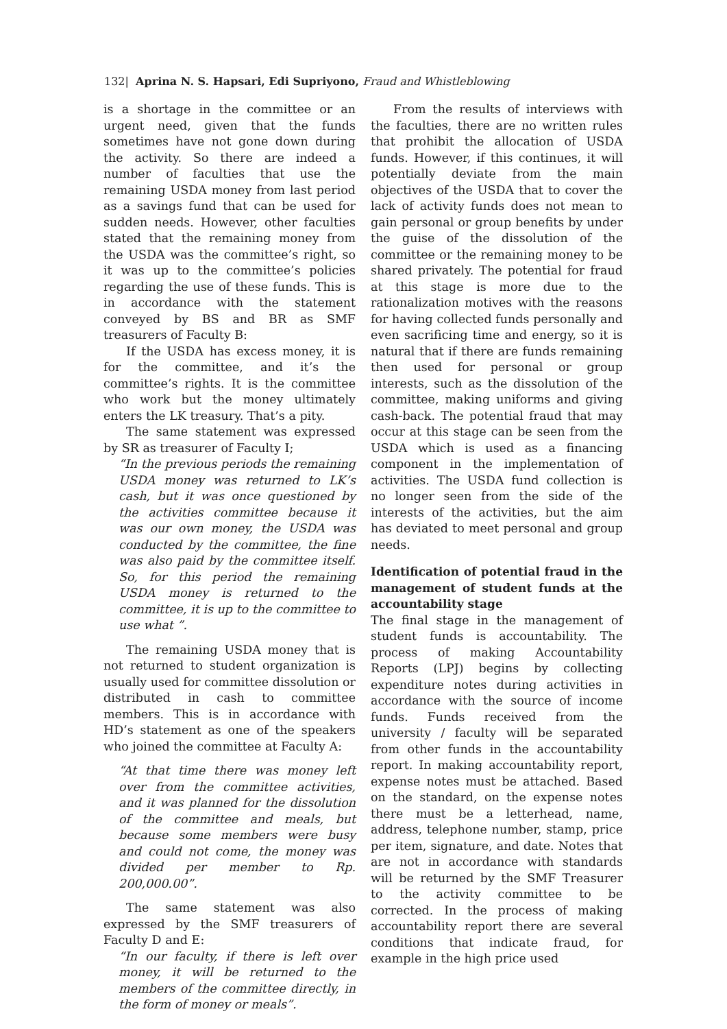132| Aprina N. S. Hapsari, Edi Supriyono, Fraud and Whistleblowing
is a shortage in the committee or an urgent need, given that the funds sometimes have not gone down during the activity. So there are indeed a number of faculties that use the remaining USDA money from last period as a savings fund that can be used for sudden needs. However, other faculties stated that the remaining money from the USDA was the committee’s right, so it was up to the committee’s policies regarding the use of these funds. This is in accordance with the statement conveyed by BS and BR as SMF treasurers of Faculty B:
If the USDA has excess money, it is for the committee, and it’s the committee’s rights. It is the committee who work but the money ultimately enters the LK treasury. That’s a pity.
The same statement was expressed by SR as treasurer of Faculty I;
“In the previous periods the remaining USDA money was returned to LK’s cash, but it was once questioned by the activities committee because it was our own money, the USDA was conducted by the committee, the fine was also paid by the committee itself. So, for this period the remaining USDA money is returned to the committee, it is up to the committee to use what ”.
The remaining USDA money that is not returned to student organization is usually used for committee dissolution or distributed in cash to committee members. This is in accordance with HD’s statement as one of the speakers who joined the committee at Faculty A:
“At that time there was money left over from the committee activities, and it was planned for the dissolution of the committee and meals, but because some members were busy and could not come, the money was divided per member to Rp. 200,000.00”.
The same statement was also expressed by the SMF treasurers of Faculty D and E:
“In our faculty, if there is left over money, it will be returned to the members of the committee directly, in the form of money or meals”.
From the results of interviews with the faculties, there are no written rules that prohibit the allocation of USDA funds. However, if this continues, it will potentially deviate from the main objectives of the USDA that to cover the lack of activity funds does not mean to gain personal or group benefits by under the guise of the dissolution of the committee or the remaining money to be shared privately. The potential for fraud at this stage is more due to the rationalization motives with the reasons for having collected funds personally and even sacrificing time and energy, so it is natural that if there are funds remaining then used for personal or group interests, such as the dissolution of the committee, making uniforms and giving cash-back. The potential fraud that may occur at this stage can be seen from the USDA which is used as a financing component in the implementation of activities. The USDA fund collection is no longer seen from the side of the interests of the activities, but the aim has deviated to meet personal and group needs.
Identification of potential fraud in the management of student funds at the accountability stage
The final stage in the management of student funds is accountability. The process of making Accountability Reports (LPJ) begins by collecting expenditure notes during activities in accordance with the source of income funds. Funds received from the university / faculty will be separated from other funds in the accountability report. In making accountability report, expense notes must be attached. Based on the standard, on the expense notes there must be a letterhead, name, address, telephone number, stamp, price per item, signature, and date. Notes that are not in accordance with standards will be returned by the SMF Treasurer to the activity committee to be corrected. In the process of making accountability report there are several conditions that indicate fraud, for example in the high price used